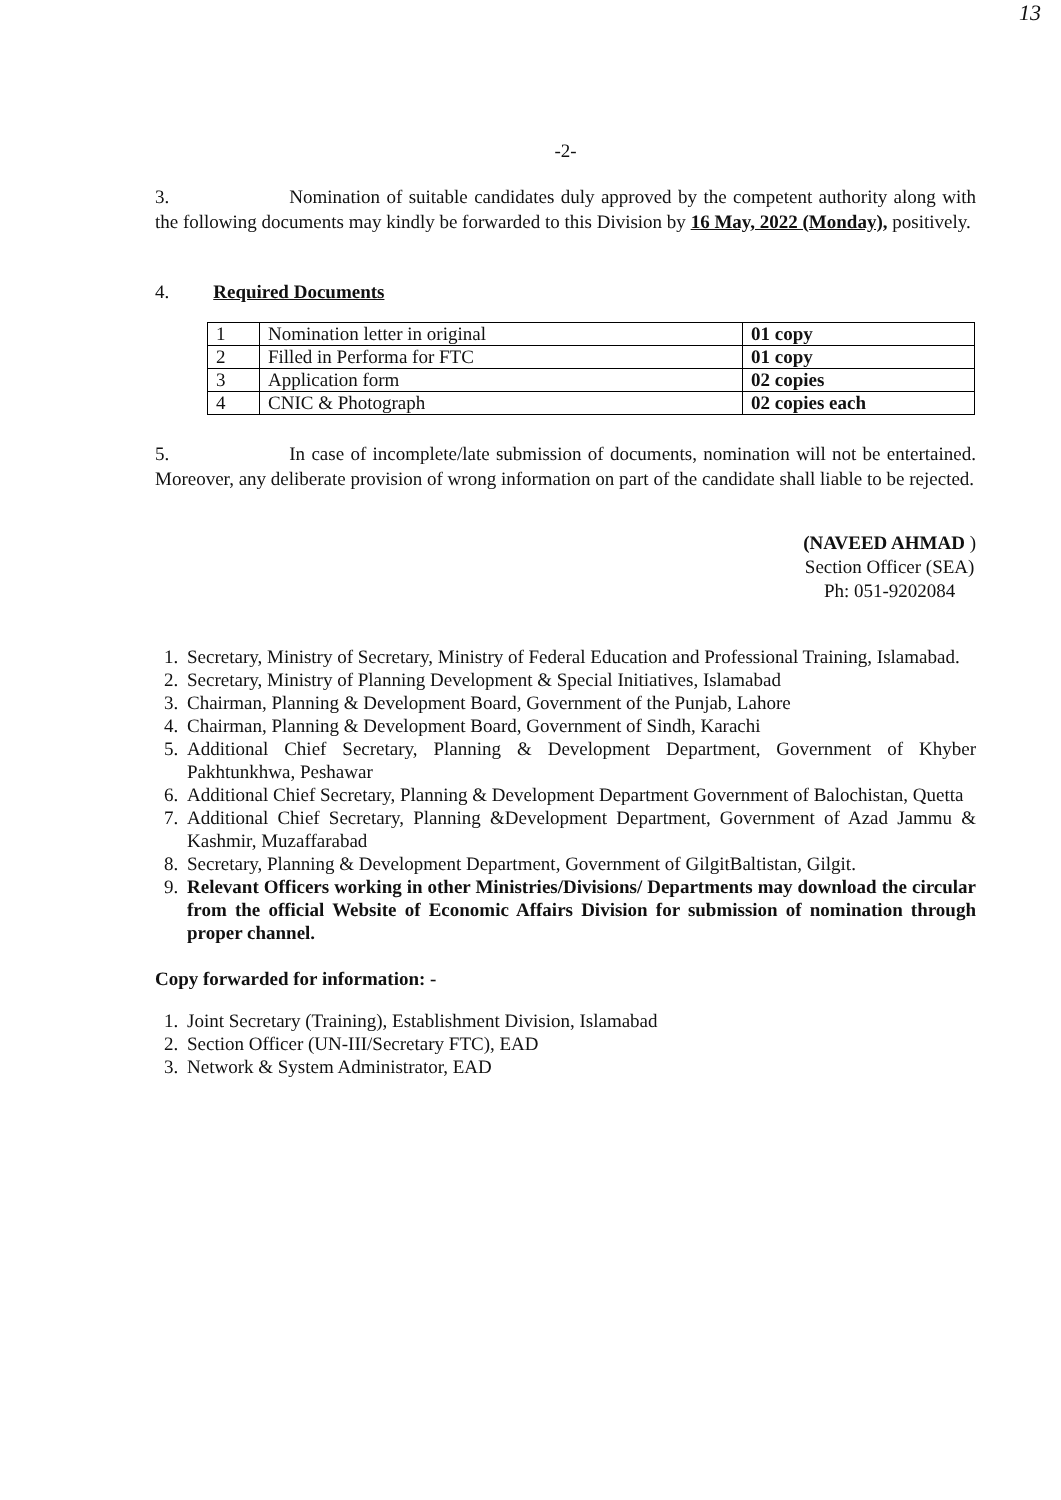13
-2-
3. Nomination of suitable candidates duly approved by the competent authority along with the following documents may kindly be forwarded to this Division by 16 May, 2022 (Monday), positively.
4. Required Documents
| 1 | Nomination letter in original | 01 copy |
| 2 | Filled in Performa for FTC | 01 copy |
| 3 | Application form | 02 copies |
| 4 | CNIC & Photograph | 02 copies each |
5. In case of incomplete/late submission of documents, nomination will not be entertained. Moreover, any deliberate provision of wrong information on part of the candidate shall liable to be rejected.
(NAVEED AHMAD )
Section Officer (SEA)
Ph: 051-9202084
1. Secretary, Ministry of Secretary, Ministry of Federal Education and Professional Training, Islamabad.
2. Secretary, Ministry of Planning Development & Special Initiatives, Islamabad
3. Chairman, Planning & Development Board, Government of the Punjab, Lahore
4. Chairman, Planning & Development Board, Government of Sindh, Karachi
5. Additional Chief Secretary, Planning & Development Department, Government of Khyber Pakhtunkhwa, Peshawar
6. Additional Chief Secretary, Planning & Development Department Government of Balochistan, Quetta
7. Additional Chief Secretary, Planning &Development Department, Government of Azad Jammu & Kashmir, Muzaffarabad
8. Secretary, Planning & Development Department, Government of GilgitBaltistan, Gilgit.
9. Relevant Officers working in other Ministries/Divisions/ Departments may download the circular from the official Website of Economic Affairs Division for submission of nomination through proper channel.
Copy forwarded for information: -
1. Joint Secretary (Training), Establishment Division, Islamabad
2. Section Officer (UN-III/Secretary FTC), EAD
3. Network & System Administrator, EAD